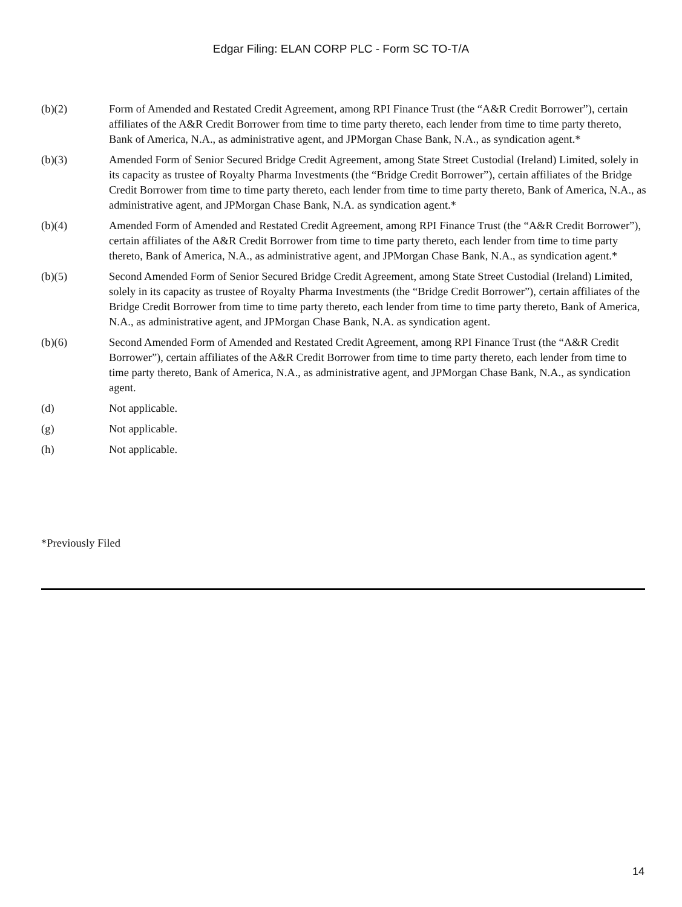Edgar Filing: ELAN CORP PLC - Form SC TO-T/A
| (b)(2) | Form of Amended and Restated Credit Agreement, among RPI Finance Trust (the “A&R Credit Borrower”), certain affiliates of the A&R Credit Borrower from time to time party thereto, each lender from time to time party thereto, Bank of America, N.A., as administrative agent, and JPMorgan Chase Bank, N.A., as syndication agent.* |
| (b)(3) | Amended Form of Senior Secured Bridge Credit Agreement, among State Street Custodial (Ireland) Limited, solely in its capacity as trustee of Royalty Pharma Investments (the “Bridge Credit Borrower”), certain affiliates of the Bridge Credit Borrower from time to time party thereto, each lender from time to time party thereto, Bank of America, N.A., as administrative agent, and JPMorgan Chase Bank, N.A. as syndication agent.* |
| (b)(4) | Amended Form of Amended and Restated Credit Agreement, among RPI Finance Trust (the “A&R Credit Borrower”), certain affiliates of the A&R Credit Borrower from time to time party thereto, each lender from time to time party thereto, Bank of America, N.A., as administrative agent, and JPMorgan Chase Bank, N.A., as syndication agent.* |
| (b)(5) | Second Amended Form of Senior Secured Bridge Credit Agreement, among State Street Custodial (Ireland) Limited, solely in its capacity as trustee of Royalty Pharma Investments (the “Bridge Credit Borrower”), certain affiliates of the Bridge Credit Borrower from time to time party thereto, each lender from time to time party thereto, Bank of America, N.A., as administrative agent, and JPMorgan Chase Bank, N.A. as syndication agent. |
| (b)(6) | Second Amended Form of Amended and Restated Credit Agreement, among RPI Finance Trust (the “A&R Credit Borrower”), certain affiliates of the A&R Credit Borrower from time to time party thereto, each lender from time to time party thereto, Bank of America, N.A., as administrative agent, and JPMorgan Chase Bank, N.A., as syndication agent. |
| (d) | Not applicable. |
| (g) | Not applicable. |
| (h) | Not applicable. |
*Previously Filed
14